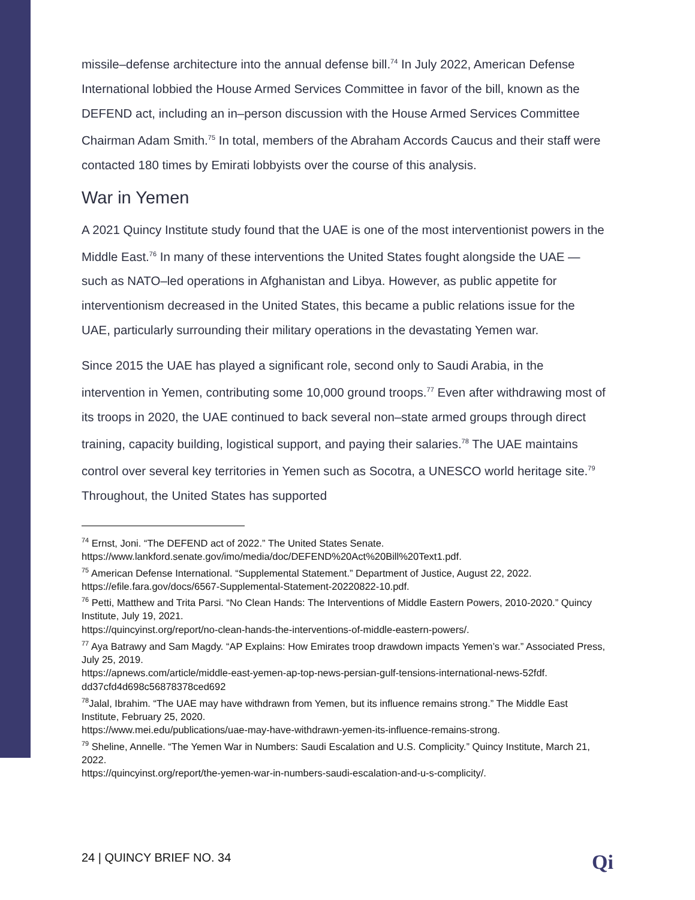missile–defense architecture into the annual defense bill.<sup>74</sup> In July 2022, American Defense International lobbied the House Armed Services Committee in favor of the bill, known as the DEFEND act, including an in–person discussion with the House Armed Services Committee Chairman Adam Smith.<sup>75</sup> In total, members of the Abraham Accords Caucus and their staff were contacted 180 times by Emirati lobbyists over the course of this analysis.
War in Yemen
A 2021 Quincy Institute study found that the UAE is one of the most interventionist powers in the Middle East.<sup>76</sup> In many of these interventions the United States fought alongside the UAE — such as NATO–led operations in Afghanistan and Libya. However, as public appetite for interventionism decreased in the United States, this became a public relations issue for the UAE, particularly surrounding their military operations in the devastating Yemen war.
Since 2015 the UAE has played a significant role, second only to Saudi Arabia, in the intervention in Yemen, contributing some 10,000 ground troops.<sup>77</sup> Even after withdrawing most of its troops in 2020, the UAE continued to back several non–state armed groups through direct training, capacity building, logistical support, and paying their salaries.<sup>78</sup> The UAE maintains control over several key territories in Yemen such as Socotra, a UNESCO world heritage site.<sup>79</sup> Throughout, the United States has supported
<sup>74</sup> Ernst, Joni. “The DEFEND act of 2022.” The United States Senate. https://www.lankford.senate.gov/imo/media/doc/DEFEND%20Act%20Bill%20Text1.pdf.
<sup>75</sup> American Defense International. “Supplemental Statement.” Department of Justice, August 22, 2022. https://efile.fara.gov/docs/6567-Supplemental-Statement-20220822-10.pdf.
<sup>76</sup> Petti, Matthew and Trita Parsi. “No Clean Hands: The Interventions of Middle Eastern Powers, 2010-2020.” Quincy Institute, July 19, 2021.
https://quincyinst.org/report/no-clean-hands-the-interventions-of-middle-eastern-powers/.
<sup>77</sup> Aya Batrawy and Sam Magdy. “AP Explains: How Emirates troop drawdown impacts Yemen’s war.” Associated Press, July 25, 2019.
https://apnews.com/article/middle-east-yemen-ap-top-news-persian-gulf-tensions-international-news-52fdf. dd37cfd4d698c56878378ced692
<sup>78</sup> Jalal, Ibrahim. “The UAE may have withdrawn from Yemen, but its influence remains strong.” The Middle East Institute, February 25, 2020.
https://www.mei.edu/publications/uae-may-have-withdrawn-yemen-its-influence-remains-strong.
<sup>79</sup> Sheline, Annelle. “The Yemen War in Numbers: Saudi Escalation and U.S. Complicity.” Quincy Institute, March 21, 2022.
https://quincyinst.org/report/the-yemen-war-in-numbers-saudi-escalation-and-u-s-complicity/.
24 | QUINCY BRIEF NO. 34 Qi